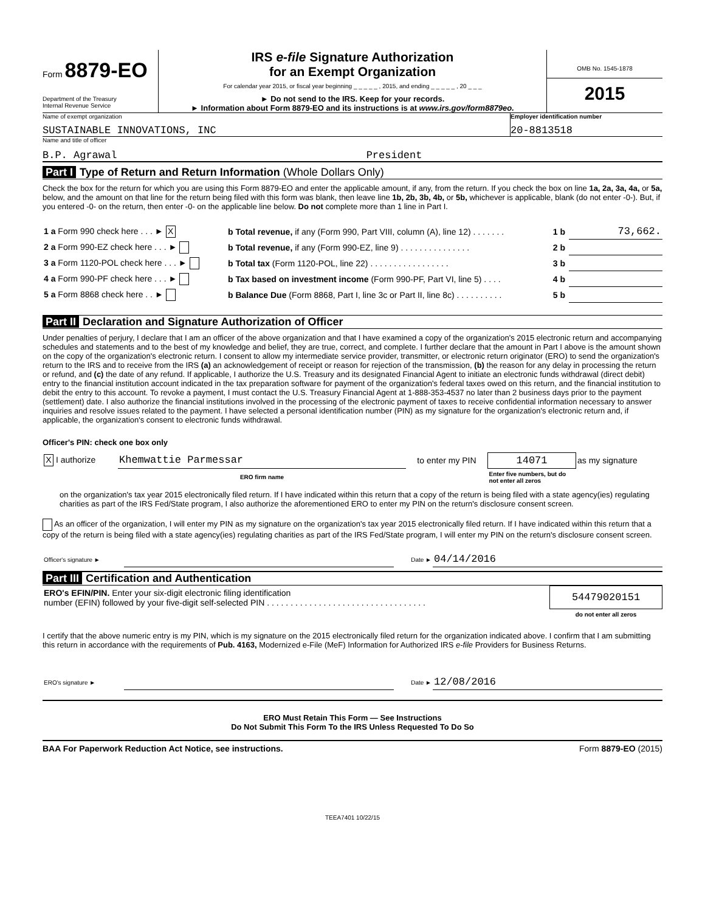Form 8879-EO
Department of the Treasury
Internal Revenue Service
IRS e-file Signature Authorization
for an Exempt Organization
For calendar year 2015, or fiscal year beginning _ _ _ _ _ , 2015, and ending _ _ _ _ _ , 20 _ _ _
► Do not send to the IRS. Keep for your records.
► Information about Form 8879-EO and its instructions is at www.irs.gov/form8879eo.
OMB No. 1545-1878
2015
Name of exempt organization
SUSTAINABLE INNOVATIONS, INC
Employer identification number
20-8813518
Name and title of officer
B.P. Agrawal President
Part I Type of Return and Return Information (Whole Dollars Only)
Check the box for the return for which you are using this Form 8879-EO and enter the applicable amount, if any, from the return. If you check the box on line 1a, 2a, 3a, 4a, or 5a, below, and the amount on that line for the return being filed with this form was blank, then leave line 1b, 2b, 3b, 4b, or 5b, whichever is applicable, blank (do not enter -0-). But, if you entered -0- on the return, then enter -0- on the applicable line below. Do not complete more than 1 line in Part I.
| 1 a Form 990 check here . . . ► X | b Total revenue, if any (Form 990, Part VIII, column (A), line 12) . . . . . . . | 1 b | 73,662. |
| 2 a Form 990-EZ check here . . . ► | b Total revenue, if any (Form 990-EZ, line 9) . . . . . . . . . . . . . . . | 2 b | |
| 3 a Form 1120-POL check here . . . ► | b Total tax (Form 1120-POL, line 22) . . . . . . . . . . . . . . . . . | 3 b | |
| 4 a Form 990-PF check here . . . ► | b Tax based on investment income (Form 990-PF, Part VI, line 5) . . . . | 4 b | |
| 5 a Form 8868 check here . . ► | b Balance Due (Form 8868, Part I, line 3c or Part II, line 8c) . . . . . . . . . . | 5 b | |
Part II Declaration and Signature Authorization of Officer
Under penalties of perjury, I declare that I am an officer of the above organization and that I have examined a copy of the organization's 2015 electronic return and accompanying schedules and statements and to the best of my knowledge and belief, they are true, correct, and complete. I further declare that the amount in Part I above is the amount shown on the copy of the organization's electronic return. I consent to allow my intermediate service provider, transmitter, or electronic return originator (ERO) to send the organization's return to the IRS and to receive from the IRS (a) an acknowledgement of receipt or reason for rejection of the transmission, (b) the reason for any delay in processing the return or refund, and (c) the date of any refund. If applicable, I authorize the U.S. Treasury and its designated Financial Agent to initiate an electronic funds withdrawal (direct debit) entry to the financial institution account indicated in the tax preparation software for payment of the organization's federal taxes owed on this return, and the financial institution to debit the entry to this account. To revoke a payment, I must contact the U.S. Treasury Financial Agent at 1-888-353-4537 no later than 2 business days prior to the payment (settlement) date. I also authorize the financial institutions involved in the processing of the electronic payment of taxes to receive confidential information necessary to answer inquiries and resolve issues related to the payment. I have selected a personal identification number (PIN) as my signature for the organization's electronic return and, if applicable, the organization's consent to electronic funds withdrawal.
Officer's PIN: check one box only
| X I authorize | Khemwattie Parmessar | to enter my PIN | 14071 | as my signature |
| | ERO firm name | | Enter five numbers, but do not enter all zeros | |
on the organization's tax year 2015 electronically filed return. If I have indicated within this return that a copy of the return is being filed with a state agency(ies) regulating charities as part of the IRS Fed/State program, I also authorize the aforementioned ERO to enter my PIN on the return's disclosure consent screen.
As an officer of the organization, I will enter my PIN as my signature on the organization's tax year 2015 electronically filed return. If I have indicated within this return that a copy of the return is being filed with a state agency(ies) regulating charities as part of the IRS Fed/State program, I will enter my PIN on the return's disclosure consent screen.
| Officer's signature ► | | Date ► | 04/14/2016 |
Part III Certification and Authentication
| ERO's EFIN/PIN. Enter your six-digit electronic filing identification number (EFIN) followed by your five-digit self-selected PIN . . . . . . . . . . . . . . . . . . . . . . . . . . . . . . . . . . | 54479020151 |
| | do not enter all zeros |
I certify that the above numeric entry is my PIN, which is my signature on the 2015 electronically filed return for the organization indicated above. I confirm that I am submitting this return in accordance with the requirements of Pub. 4163, Modernized e-File (MeF) Information for Authorized IRS e-file Providers for Business Returns.
| ERO's signature ► | | Date ► | 12/08/2016 |
ERO Must Retain This Form — See Instructions
Do Not Submit This Form To the IRS Unless Requested To Do So
BAA For Paperwork Reduction Act Notice, see instructions. Form 8879-EO (2015)
TEEA7401 10/22/15